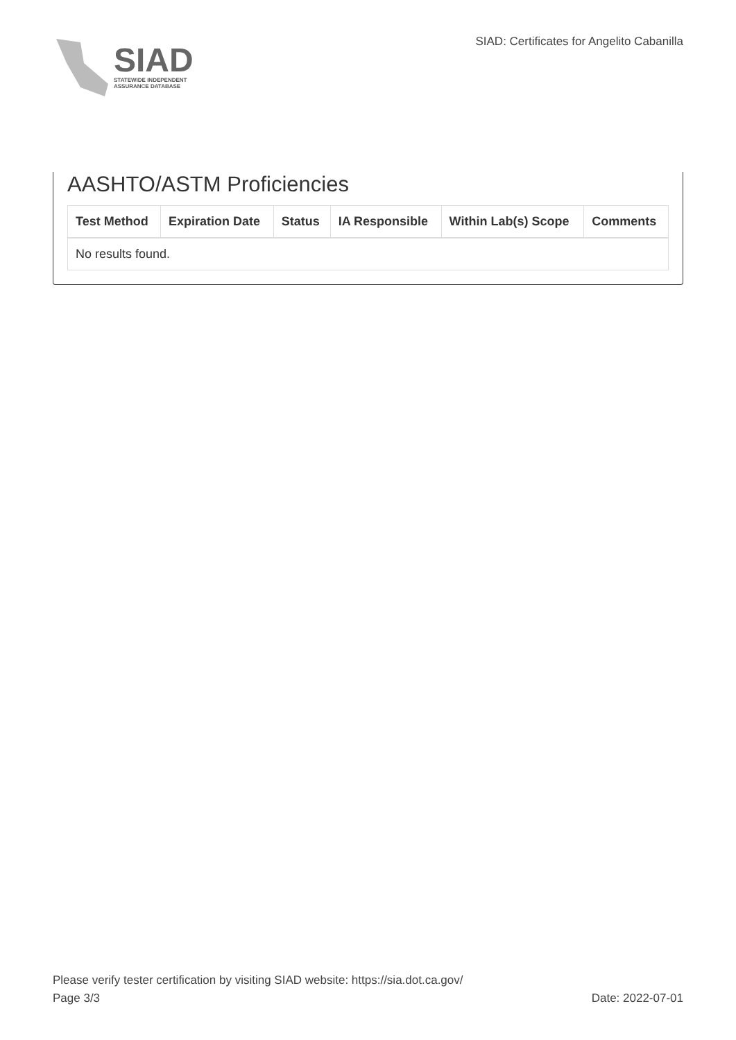SIAD
STATEWIDE INDEPENDENT
ASSURANCE DATABASE
SIAD: Certificates for Angelito Cabanilla
AASHTO/ASTM Proficiencies
| Test Method | Expiration Date | Status | IA Responsible | Within Lab(s) Scope | Comments |
| --- | --- | --- | --- | --- | --- |
| No results found. | | | | | |
Please verify tester certification by visiting SIAD website: https://sia.dot.ca.gov/
Page 3/3 Date: 2022-07-01